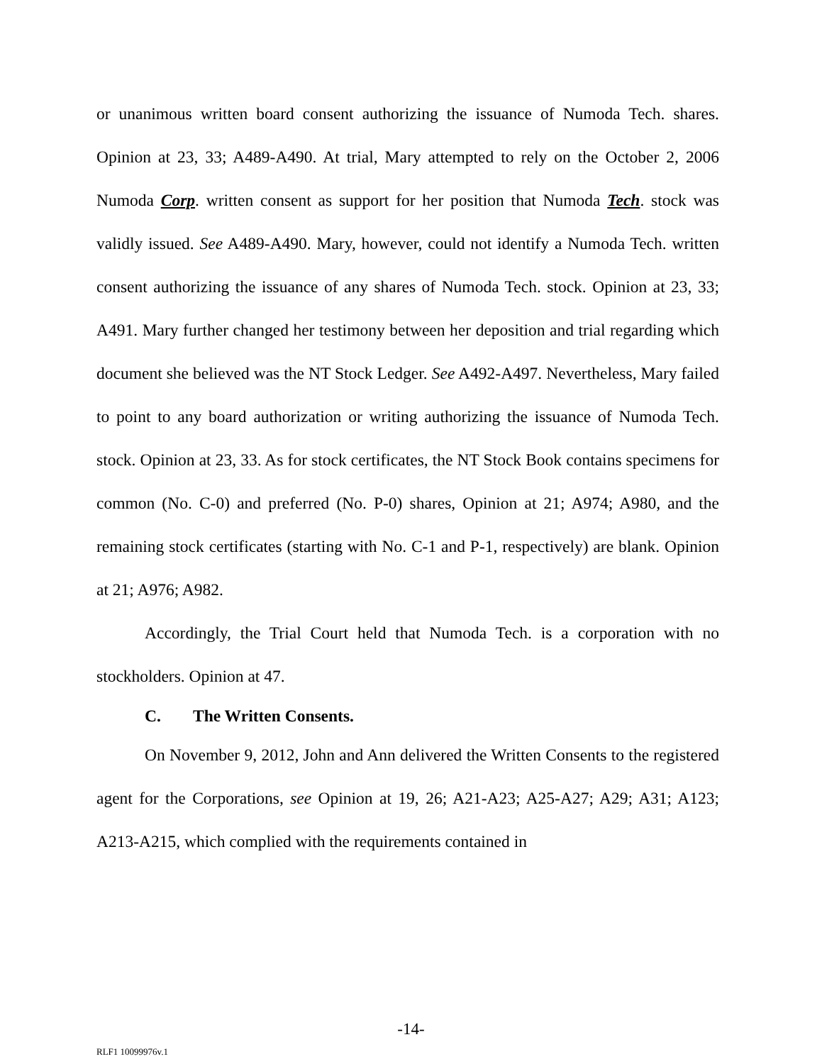or unanimous written board consent authorizing the issuance of Numoda Tech. shares. Opinion at 23, 33; A489-A490. At trial, Mary attempted to rely on the October 2, 2006 Numoda Corp. written consent as support for her position that Numoda Tech. stock was validly issued. See A489-A490. Mary, however, could not identify a Numoda Tech. written consent authorizing the issuance of any shares of Numoda Tech. stock. Opinion at 23, 33; A491. Mary further changed her testimony between her deposition and trial regarding which document she believed was the NT Stock Ledger. See A492-A497. Nevertheless, Mary failed to point to any board authorization or writing authorizing the issuance of Numoda Tech. stock. Opinion at 23, 33. As for stock certificates, the NT Stock Book contains specimens for common (No. C-0) and preferred (No. P-0) shares, Opinion at 21; A974; A980, and the remaining stock certificates (starting with No. C-1 and P-1, respectively) are blank. Opinion at 21; A976; A982.
Accordingly, the Trial Court held that Numoda Tech. is a corporation with no stockholders. Opinion at 47.
C. The Written Consents.
On November 9, 2012, John and Ann delivered the Written Consents to the registered agent for the Corporations, see Opinion at 19, 26; A21-A23; A25-A27; A29; A31; A123; A213-A215, which complied with the requirements contained in
-14-
RLF1 10099976v.1